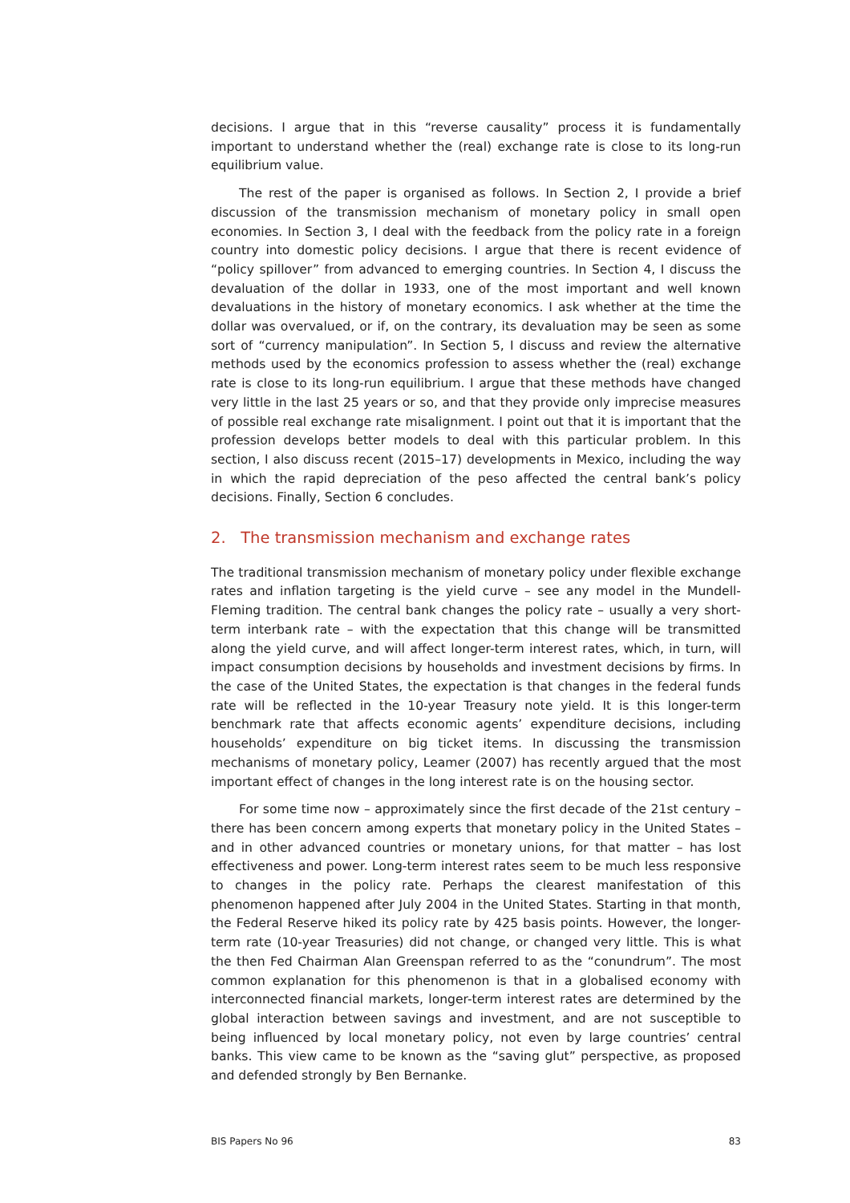decisions. I argue that in this “reverse causality” process it is fundamentally important to understand whether the (real) exchange rate is close to its long-run equilibrium value.
The rest of the paper is organised as follows. In Section 2, I provide a brief discussion of the transmission mechanism of monetary policy in small open economies. In Section 3, I deal with the feedback from the policy rate in a foreign country into domestic policy decisions. I argue that there is recent evidence of “policy spillover” from advanced to emerging countries. In Section 4, I discuss the devaluation of the dollar in 1933, one of the most important and well known devaluations in the history of monetary economics. I ask whether at the time the dollar was overvalued, or if, on the contrary, its devaluation may be seen as some sort of “currency manipulation”. In Section 5, I discuss and review the alternative methods used by the economics profession to assess whether the (real) exchange rate is close to its long-run equilibrium. I argue that these methods have changed very little in the last 25 years or so, and that they provide only imprecise measures of possible real exchange rate misalignment. I point out that it is important that the profession develops better models to deal with this particular problem. In this section, I also discuss recent (2015–17) developments in Mexico, including the way in which the rapid depreciation of the peso affected the central bank’s policy decisions. Finally, Section 6 concludes.
2. The transmission mechanism and exchange rates
The traditional transmission mechanism of monetary policy under flexible exchange rates and inflation targeting is the yield curve – see any model in the Mundell-Fleming tradition. The central bank changes the policy rate – usually a very short-term interbank rate – with the expectation that this change will be transmitted along the yield curve, and will affect longer-term interest rates, which, in turn, will impact consumption decisions by households and investment decisions by firms. In the case of the United States, the expectation is that changes in the federal funds rate will be reflected in the 10-year Treasury note yield. It is this longer-term benchmark rate that affects economic agents’ expenditure decisions, including households’ expenditure on big ticket items. In discussing the transmission mechanisms of monetary policy, Leamer (2007) has recently argued that the most important effect of changes in the long interest rate is on the housing sector.
For some time now – approximately since the first decade of the 21st century – there has been concern among experts that monetary policy in the United States – and in other advanced countries or monetary unions, for that matter – has lost effectiveness and power. Long-term interest rates seem to be much less responsive to changes in the policy rate. Perhaps the clearest manifestation of this phenomenon happened after July 2004 in the United States. Starting in that month, the Federal Reserve hiked its policy rate by 425 basis points. However, the longer-term rate (10-year Treasuries) did not change, or changed very little. This is what the then Fed Chairman Alan Greenspan referred to as the “conundrum”. The most common explanation for this phenomenon is that in a globalised economy with interconnected financial markets, longer-term interest rates are determined by the global interaction between savings and investment, and are not susceptible to being influenced by local monetary policy, not even by large countries’ central banks. This view came to be known as the “saving glut” perspective, as proposed and defended strongly by Ben Bernanke.
BIS Papers No 96 83